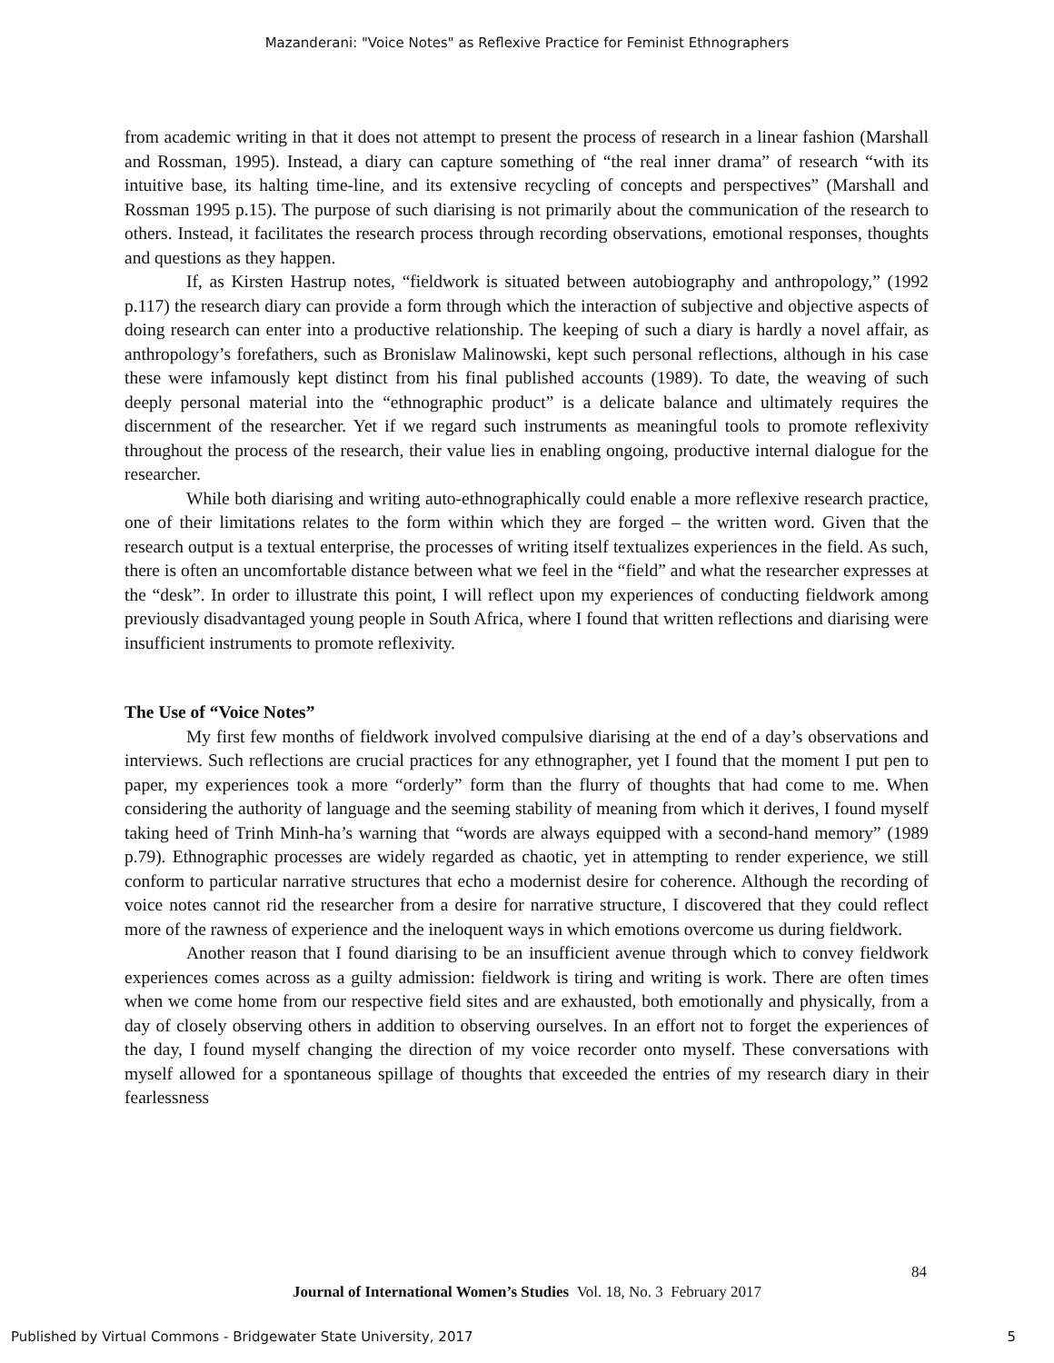Mazanderani: "Voice Notes" as Reflexive Practice for Feminist Ethnographers
from academic writing in that it does not attempt to present the process of research in a linear fashion (Marshall and Rossman, 1995). Instead, a diary can capture something of “the real inner drama” of research “with its intuitive base, its halting time-line, and its extensive recycling of concepts and perspectives” (Marshall and Rossman 1995 p.15). The purpose of such diarising is not primarily about the communication of the research to others. Instead, it facilitates the research process through recording observations, emotional responses, thoughts and questions as they happen.
If, as Kirsten Hastrup notes, “fieldwork is situated between autobiography and anthropology,” (1992 p.117) the research diary can provide a form through which the interaction of subjective and objective aspects of doing research can enter into a productive relationship. The keeping of such a diary is hardly a novel affair, as anthropology’s forefathers, such as Bronislaw Malinowski, kept such personal reflections, although in his case these were infamously kept distinct from his final published accounts (1989). To date, the weaving of such deeply personal material into the “ethnographic product” is a delicate balance and ultimately requires the discernment of the researcher. Yet if we regard such instruments as meaningful tools to promote reflexivity throughout the process of the research, their value lies in enabling ongoing, productive internal dialogue for the researcher.
While both diarising and writing auto-ethnographically could enable a more reflexive research practice, one of their limitations relates to the form within which they are forged – the written word. Given that the research output is a textual enterprise, the processes of writing itself textualizes experiences in the field. As such, there is often an uncomfortable distance between what we feel in the “field” and what the researcher expresses at the “desk”. In order to illustrate this point, I will reflect upon my experiences of conducting fieldwork among previously disadvantaged young people in South Africa, where I found that written reflections and diarising were insufficient instruments to promote reflexivity.
The Use of “Voice Notes”
My first few months of fieldwork involved compulsive diarising at the end of a day’s observations and interviews. Such reflections are crucial practices for any ethnographer, yet I found that the moment I put pen to paper, my experiences took a more “orderly” form than the flurry of thoughts that had come to me. When considering the authority of language and the seeming stability of meaning from which it derives, I found myself taking heed of Trinh Minh-ha’s warning that “words are always equipped with a second-hand memory” (1989 p.79). Ethnographic processes are widely regarded as chaotic, yet in attempting to render experience, we still conform to particular narrative structures that echo a modernist desire for coherence. Although the recording of voice notes cannot rid the researcher from a desire for narrative structure, I discovered that they could reflect more of the rawness of experience and the ineloquent ways in which emotions overcome us during fieldwork.
Another reason that I found diarising to be an insufficient avenue through which to convey fieldwork experiences comes across as a guilty admission: fieldwork is tiring and writing is work. There are often times when we come home from our respective field sites and are exhausted, both emotionally and physically, from a day of closely observing others in addition to observing ourselves. In an effort not to forget the experiences of the day, I found myself changing the direction of my voice recorder onto myself. These conversations with myself allowed for a spontaneous spillage of thoughts that exceeded the entries of my research diary in their fearlessness
84
Journal of International Women’s Studies Vol. 18, No. 3 February 2017
Published by Virtual Commons - Bridgewater State University, 2017
5